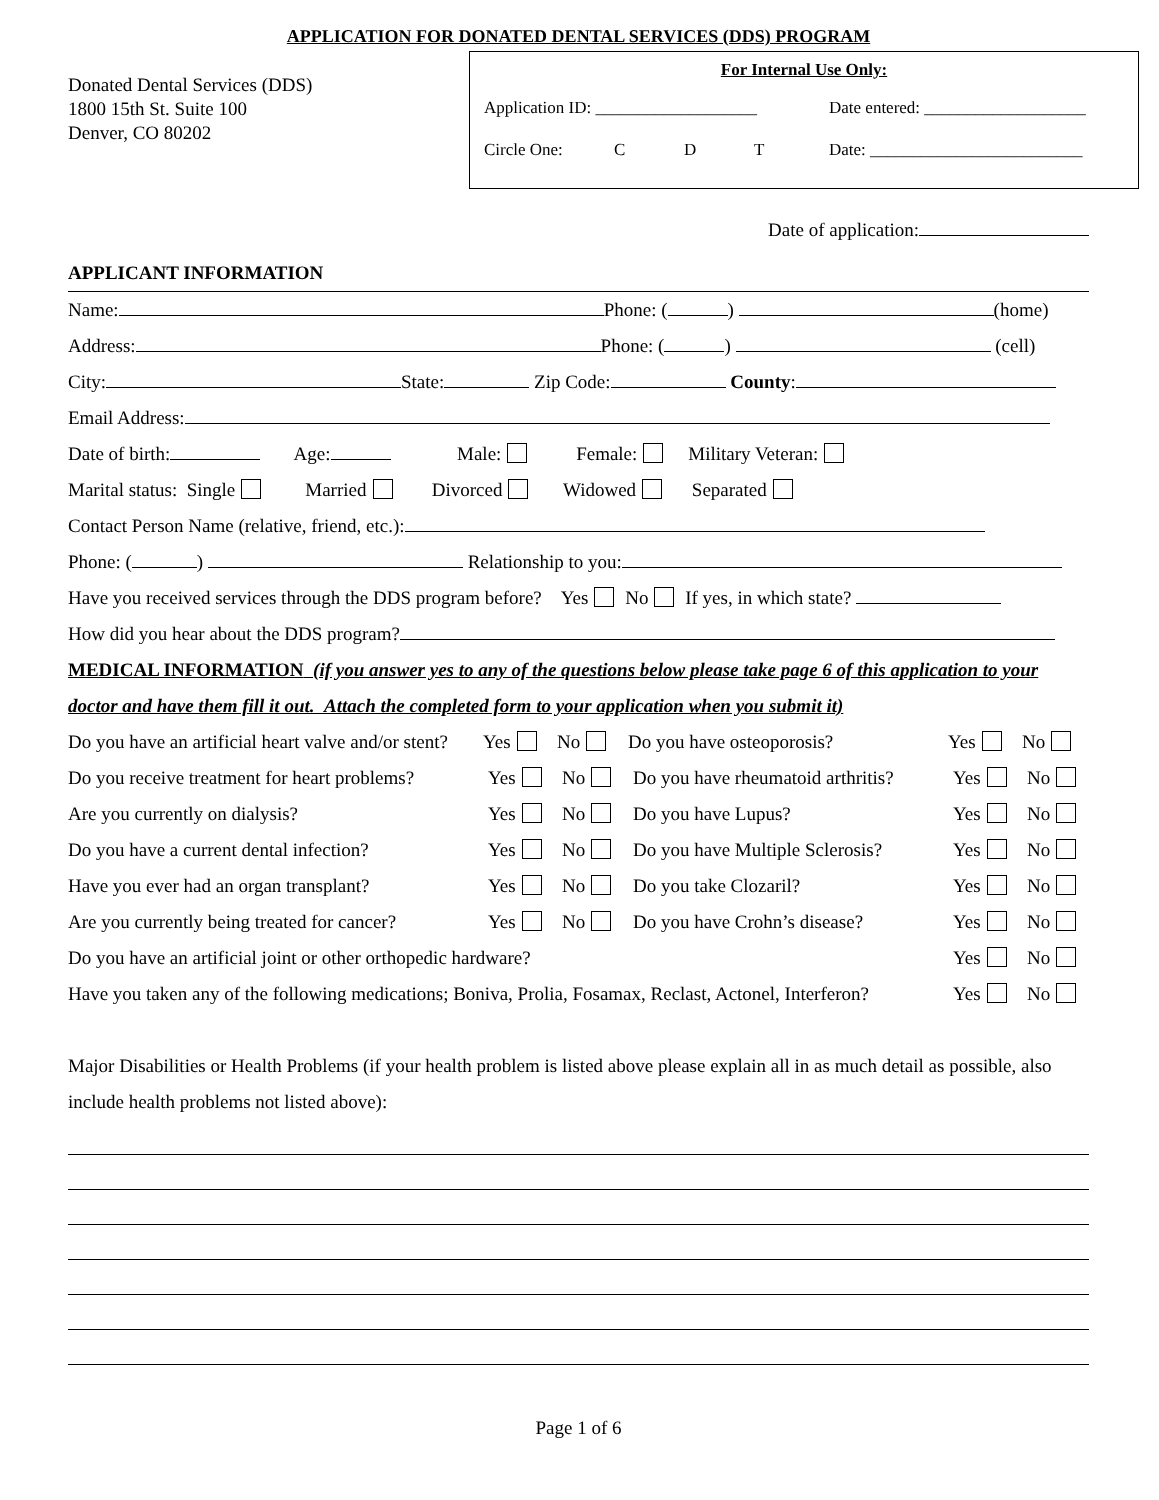APPLICATION FOR DONATED DENTAL SERVICES (DDS) PROGRAM
Donated Dental Services (DDS)
1800 15th St. Suite 100
Denver, CO 80202
For Internal Use Only:
Application ID: ___________________ Date entered: ___________________
Circle One: C D T Date: _________________________
Date of application:
APPLICANT INFORMATION
Name: Phone: ( ) (home)
Address: Phone: ( ) (cell)
City: State: Zip Code: County:
Email Address:
Date of birth: Age: Male: Female: Military Veteran:
Marital status: Single Married Divorced Widowed Separated
Contact Person Name (relative, friend, etc.):
Phone: ( ) Relationship to you:
Have you received services through the DDS program before? Yes No If yes, in which state?
How did you hear about the DDS program?
MEDICAL INFORMATION (if you answer yes to any of the questions below please take page 6 of this application to your doctor and have them fill it out. Attach the completed form to your application when you submit it)
Do you have an artificial heart valve and/or stent? Yes No Do you have osteoporosis? Yes No
Do you receive treatment for heart problems? Yes No Do you have rheumatoid arthritis? Yes No
Are you currently on dialysis? Yes No Do you have Lupus? Yes No
Do you have a current dental infection? Yes No Do you have Multiple Sclerosis? Yes No
Have you ever had an organ transplant? Yes No Do you take Clozaril? Yes No
Are you currently being treated for cancer? Yes No Do you have Crohn’s disease? Yes No
Do you have an artificial joint or other orthopedic hardware? Yes No
Have you taken any of the following medications; Boniva, Prolia, Fosamax, Reclast, Actonel, Interferon? Yes No
Major Disabilities or Health Problems (if your health problem is listed above please explain all in as much detail as possible, also include health problems not listed above):
Page 1 of 6